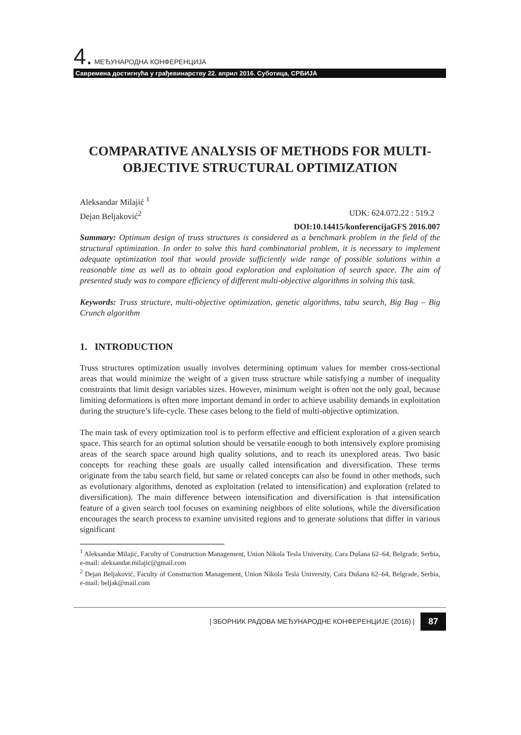4. МЕЂУНАРОДНА КОНФЕРЕНЦИЈА
Савремена достигнућа у грађевинарству 22. април 2016. Суботица, СРБИЈА
COMPARATIVE ANALYSIS OF METHODS FOR MULTI-OBJECTIVE STRUCTURAL OPTIMIZATION
Aleksandar Milajić <sup>1</sup>
Dejan Beljaković<sup>2</sup> UDK: 624.072.22 : 519.2
DOI:10.14415/konferencijaGFS 2016.007
Summary: Optimum design of truss structures is considered as a benchmark problem in the field of the structural optimization. In order to solve this hard combinatorial problem, it is necessary to implement adequate optimization tool that would provide sufficiently wide range of possible solutions within a reasonable time as well as to obtain good exploration and exploitation of search space. The aim of presented study was to compare efficiency of different multi-objective algorithms in solving this task.
Keywords: Truss structure, multi-objective optimization, genetic algorithms, tabu search, Big Bag – Big Crunch algorithm
1. INTRODUCTION
Truss structures optimization usually involves determining optimum values for member cross-sectional areas that would minimize the weight of a given truss structure while satisfying a number of inequality constraints that limit design variables sizes. However, minimum weight is often not the only goal, because limiting deformations is often more important demand in order to achieve usability demands in exploitation during the structure’s life-cycle. These cases belong to the field of multi-objective optimization.
The main task of every optimization tool is to perform effective and efficient exploration of a given search space. This search for an optimal solution should be versatile enough to both intensively explore promising areas of the search space around high quality solutions, and to reach its unexplored areas. Two basic concepts for reaching these goals are usually called intensification and diversification. These terms originate from the tabu search field, but same or related concepts can also be found in other methods, such as evolutionary algorithms, denoted as exploitation (related to intensification) and exploration (related to diversification). The main difference between intensification and diversification is that intensification feature of a given search tool focuses on examining neighbors of elite solutions, while the diversification encourages the search process to examine unvisited regions and to generate solutions that differ in various significant
<sup>1</sup> Aleksandar Milajić, Faculty of Construction Management, Union Nikola Tesla University, Cara Dušana 62–64, Belgrade, Serbia, e-mail: aleksandar.milajic@gmail.com
<sup>2</sup> Dejan Beljaković, Faculty of Construction Management, Union Nikola Tesla University, Cara Dušana 62–64, Belgrade, Serbia, e-mail: beljak@mail.com
| ЗБОРНИК РАДОВА МЕЂУНАРОДНЕ КОНФЕРЕНЦИЈЕ (2016) | 87